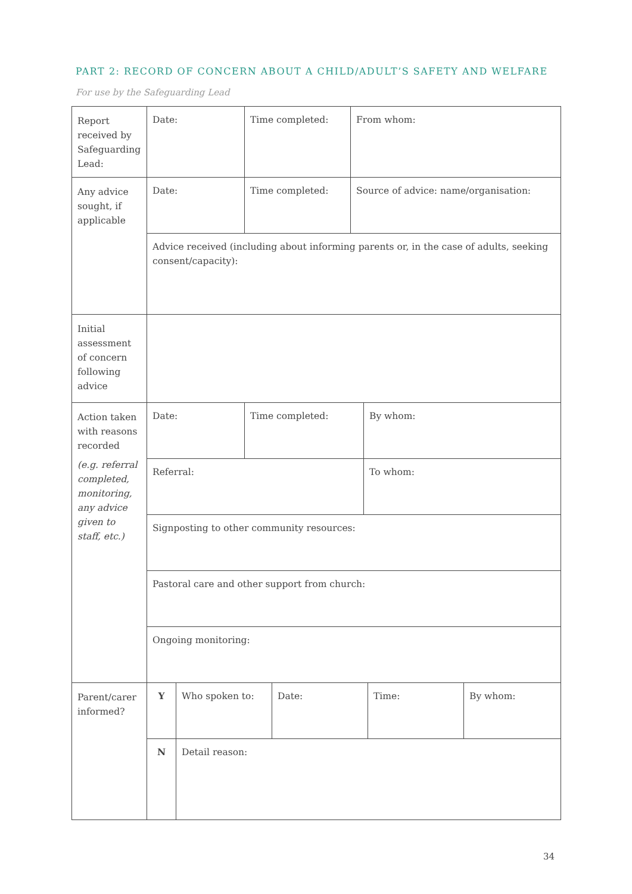PART 2: RECORD OF CONCERN ABOUT A CHILD/ADULT’S SAFETY AND WELFARE
For use by the Safeguarding Lead
| Report received by Safeguarding Lead: | Date: | | Time completed: | | From whom: | | | |
| Any advice sought, if applicable | Date: | | Time completed: | | Source of advice: name/organisation: | | | |
| | Advice received (including about informing parents or, in the case of adults, seeking consent/capacity): | | | | | | | |
| Initial assessment of concern following advice | | | | | | | | |
| Action taken with reasons recorded (e.g. referral completed, monitoring, any advice given to staff, etc.) | Date: | | Time completed: | | | By whom: | | |
| | Referral: | | | | | To whom: | | |
| | Signposting to other community resources: | | | | | | | |
| | Pastoral care and other support from church: | | | | | | | |
| | Ongoing monitoring: | | | | | | | |
| Parent/carer informed? | Y | Who spoken to: | | Date: | | | Time: | By whom: |
| | N | Detail reason: | | | | | | |
34